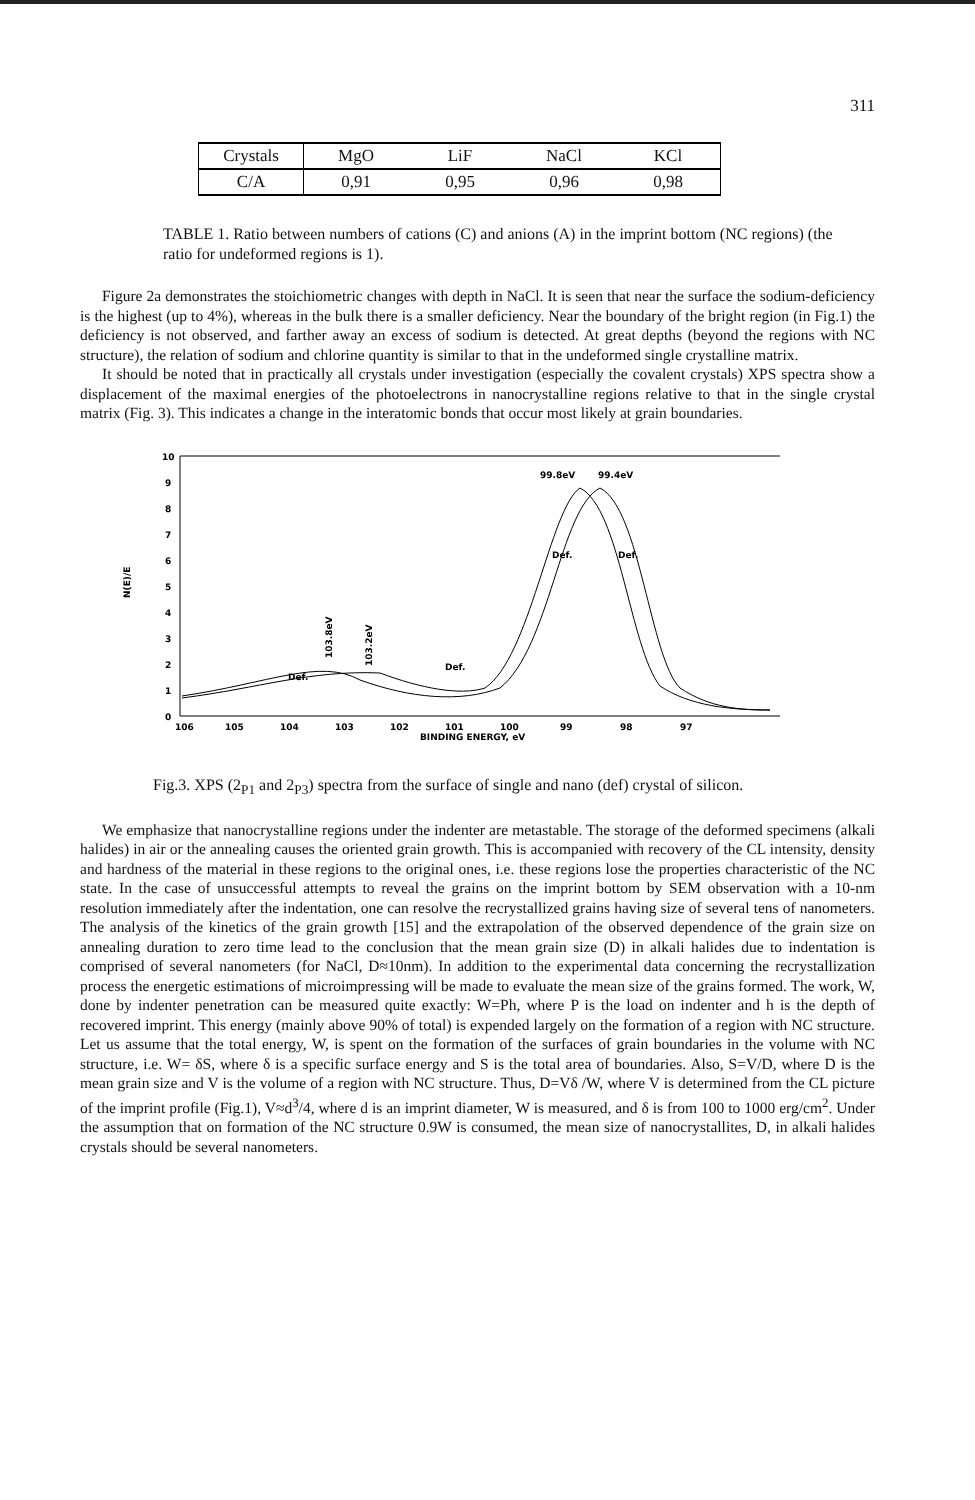311
| Crystals | MgO | LiF | NaCl | KCl |
| C/A | 0,91 | 0,95 | 0,96 | 0,98 |
TABLE 1. Ratio between numbers of cations (C) and anions (A) in the imprint bottom (NC regions) (the ratio for undeformed regions is 1).
Figure 2a demonstrates the stoichiometric changes with depth in NaCl. It is seen that near the surface the sodium-deficiency is the highest (up to 4%), whereas in the bulk there is a smaller deficiency. Near the boundary of the bright region (in Fig.1) the deficiency is not observed, and farther away an excess of sodium is detected. At great depths (beyond the regions with NC structure), the relation of sodium and chlorine quantity is similar to that in the undeformed single crystalline matrix.
It should be noted that in practically all crystals under investigation (especially the covalent crystals) XPS spectra show a displacement of the maximal energies of the photoelectrons in nanocrystalline regions relative to that in the single crystal matrix (Fig. 3). This indicates a change in the interatomic bonds that occur most likely at grain boundaries.
10
9
8
7
6
5
4
3
2
1
0
N(E)/E
99.8eV
99.4eV
Def.
Def.
Def.
Def.
103.8eV
103.2eV
106
105
104
103
102
101
100
99
98
97
BINDING ENERGY, eV
Fig.3. XPS (2<sub>P1</sub> and 2<sub>P3</sub>) spectra from the surface of single and nano (def) crystal of silicon.
We emphasize that nanocrystalline regions under the indenter are metastable. The storage of the deformed specimens (alkali halides) in air or the annealing causes the oriented grain growth. This is accompanied with recovery of the CL intensity, density and hardness of the material in these regions to the original ones, i.e. these regions lose the properties characteristic of the NC state. In the case of unsuccessful attempts to reveal the grains on the imprint bottom by SEM observation with a 10-nm resolution immediately after the indentation, one can resolve the recrystallized grains having size of several tens of nanometers. The analysis of the kinetics of the grain growth [15] and the extrapolation of the observed dependence of the grain size on annealing duration to zero time lead to the conclusion that the mean grain size (D) in alkali halides due to indentation is comprised of several nanometers (for NaCl, D≈10nm). In addition to the experimental data concerning the recrystallization process the energetic estimations of microimpressing will be made to evaluate the mean size of the grains formed. The work, W, done by indenter penetration can be measured quite exactly: W=Ph, where P is the load on indenter and h is the depth of recovered imprint. This energy (mainly above 90% of total) is expended largely on the formation of a region with NC structure. Let us assume that the total energy, W, is spent on the formation of the surfaces of grain boundaries in the volume with NC structure, i.e. W= δS, where δ is a specific surface energy and S is the total area of boundaries. Also, S=V/D, where D is the mean grain size and V is the volume of a region with NC structure. Thus, D=Vδ /W, where V is determined from the CL picture of the imprint profile (Fig.1), V≈d<sup>3</sup>/4, where d is an imprint diameter, W is measured, and δ is from 100 to 1000 erg/cm<sup>2</sup>. Under the assumption that on formation of the NC structure 0.9W is consumed, the mean size of nanocrystallites, D, in alkali halides crystals should be several nanometers.